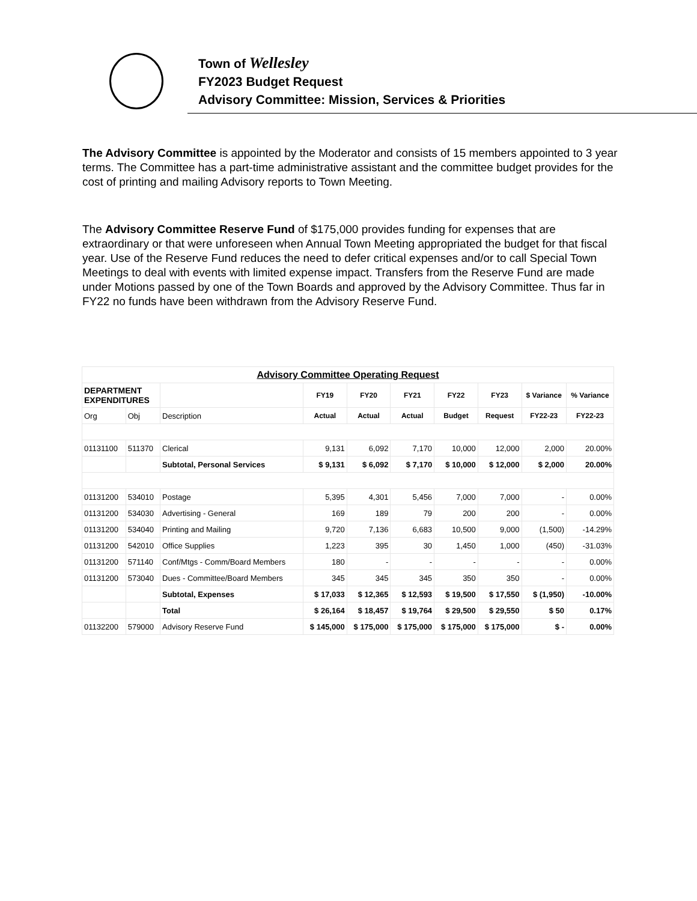Town of Wellesley
FY2023 Budget Request
Advisory Committee: Mission, Services & Priorities
The Advisory Committee is appointed by the Moderator and consists of 15 members appointed to 3 year terms. The Committee has a part-time administrative assistant and the committee budget provides for the cost of printing and mailing Advisory reports to Town Meeting.
The Advisory Committee Reserve Fund of $175,000 provides funding for expenses that are extraordinary or that were unforeseen when Annual Town Meeting appropriated the budget for that fiscal year. Use of the Reserve Fund reduces the need to defer critical expenses and/or to call Special Town Meetings to deal with events with limited expense impact. Transfers from the Reserve Fund are made under Motions passed by one of the Town Boards and approved by the Advisory Committee. Thus far in FY22 no funds have been withdrawn from the Advisory Reserve Fund.
| Advisory Committee Operating Request | | | | | | | | | |
| --- | --- | --- | --- | --- | --- | --- | --- | --- | --- |
| DEPARTMENT EXPENDITURES | | | FY19 | FY20 | FY21 | FY22 | FY23 | $ Variance | % Variance |
| Org | Obj | Description | Actual | Actual | Actual | Budget | Request | FY22-23 | FY22-23 |
| 01131100 | 511370 | Clerical | 9,131 | 6,092 | 7,170 | 10,000 | 12,000 | 2,000 | 20.00% |
| | | Subtotal, Personal Services | $ 9,131 | $ 6,092 | $ 7,170 | $ 10,000 | $ 12,000 | $ 2,000 | 20.00% |
| 01131200 | 534010 | Postage | 5,395 | 4,301 | 5,456 | 7,000 | 7,000 | - | 0.00% |
| 01131200 | 534030 | Advertising - General | 169 | 189 | 79 | 200 | 200 | - | 0.00% |
| 01131200 | 534040 | Printing and Mailing | 9,720 | 7,136 | 6,683 | 10,500 | 9,000 | (1,500) | -14.29% |
| 01131200 | 542010 | Office Supplies | 1,223 | 395 | 30 | 1,450 | 1,000 | (450) | -31.03% |
| 01131200 | 571140 | Conf/Mtgs - Comm/Board Members | 180 | - | - | - | - | - | 0.00% |
| 01131200 | 573040 | Dues - Committee/Board Members | 345 | 345 | 345 | 350 | 350 | - | 0.00% |
| | | Subtotal, Expenses | $ 17,033 | $ 12,365 | $ 12,593 | $ 19,500 | $ 17,550 | $ (1,950) | -10.00% |
| | | Total | $ 26,164 | $ 18,457 | $ 19,764 | $ 29,500 | $ 29,550 | $ 50 | 0.17% |
| 01132200 | 579000 | Advisory Reserve Fund | $ 145,000 | $ 175,000 | $ 175,000 | $ 175,000 | $ 175,000 | $ - | 0.00% |